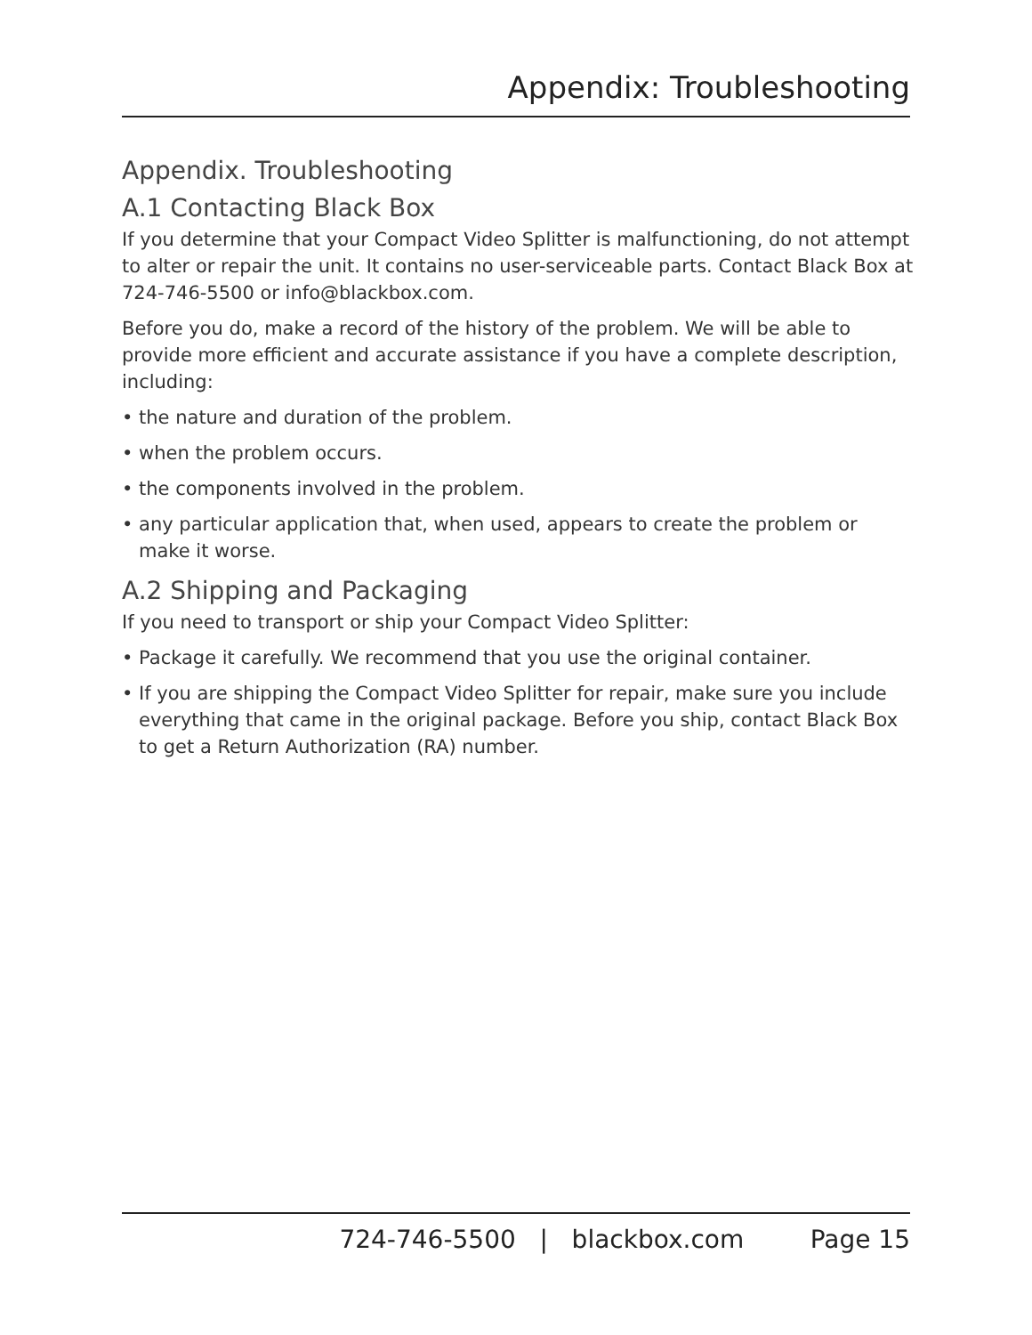Appendix: Troubleshooting
Appendix. Troubleshooting
A.1 Contacting Black Box
If you determine that your Compact Video Splitter is malfunctioning, do not attempt to alter or repair the unit. It contains no user-serviceable parts. Contact Black Box at 724-746-5500 or info@blackbox.com.
Before you do, make a record of the history of the problem. We will be able to provide more efficient and accurate assistance if you have a complete description, including:
• the nature and duration of the problem.
• when the problem occurs.
• the components involved in the problem.
• any particular application that, when used, appears to create the problem or make it worse.
A.2 Shipping and Packaging
If you need to transport or ship your Compact Video Splitter:
• Package it carefully. We recommend that you use the original container.
• If you are shipping the Compact Video Splitter for repair, make sure you include everything that came in the original package. Before you ship, contact Black Box to get a Return Authorization (RA) number.
724-746-5500 | blackbox.com Page 15